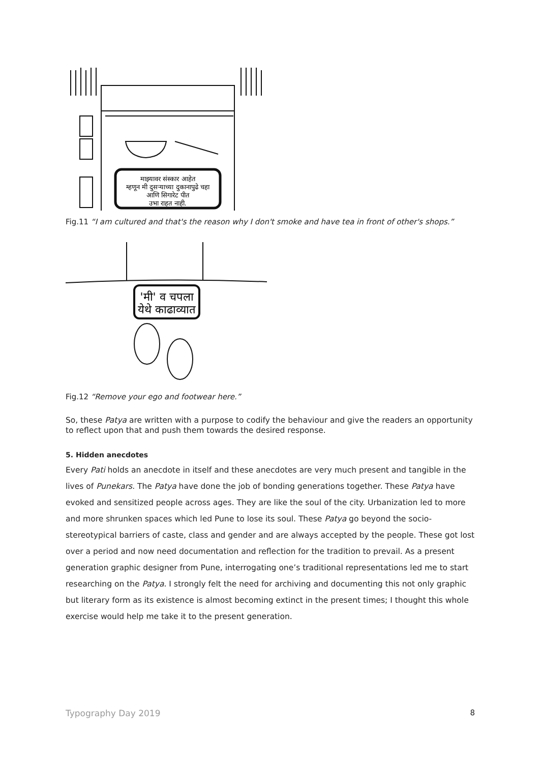माझ्यावर संस्कार आहेत
म्हणून मी दुसऱ्याच्या दुकानापुढे चहा
आणि सिगारेट पीत
उभा राहत नाही.
Fig.11 “I am cultured and that's the reason why I don't smoke and have tea in front of other's shops.”
'मी' व चपला
येथे काढाव्यात
Fig.12 “Remove your ego and footwear here.”
So, these Patya are written with a purpose to codify the behaviour and give the readers an opportunity to reflect upon that and push them towards the desired response.
5. Hidden anecdotes
Every Pati holds an anecdote in itself and these anecdotes are very much present and tangible in the lives of Punekars. The Patya have done the job of bonding generations together. These Patya have evoked and sensitized people across ages. They are like the soul of the city. Urbanization led to more and more shrunken spaces which led Pune to lose its soul. These Patya go beyond the socio-stereotypical barriers of caste, class and gender and are always accepted by the people. These got lost over a period and now need documentation and reflection for the tradition to prevail. As a present generation graphic designer from Pune, interrogating one’s traditional representations led me to start researching on the Patya. I strongly felt the need for archiving and documenting this not only graphic but literary form as its existence is almost becoming extinct in the present times; I thought this whole exercise would help me take it to the present generation.
Typography Day 2019 8